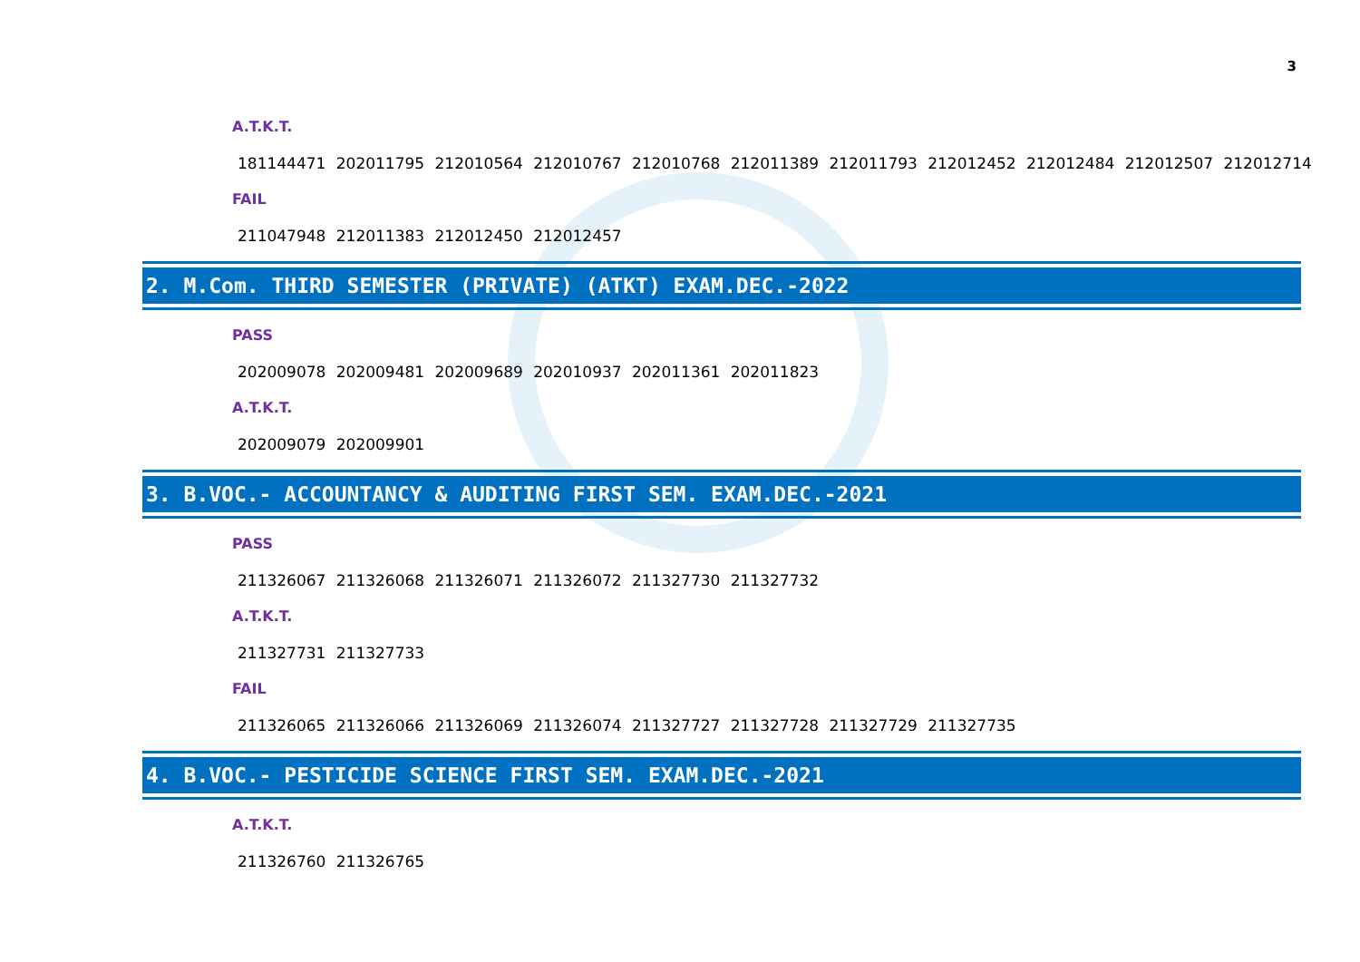3
A.T.K.T.
181144471 202011795 212010564 212010767 212010768 212011389 212011793 212012452 212012484 212012507 212012714
FAIL
211047948 212011383 212012450 212012457
2. M.Com. THIRD SEMESTER (PRIVATE) (ATKT) EXAM.DEC.-2022
PASS
202009078 202009481 202009689 202010937 202011361 202011823
A.T.K.T.
202009079 202009901
3. B.VOC.- ACCOUNTANCY & AUDITING FIRST SEM. EXAM.DEC.-2021
PASS
211326067 211326068 211326071 211326072 211327730 211327732
A.T.K.T.
211327731 211327733
FAIL
211326065 211326066 211326069 211326074 211327727 211327728 211327729 211327735
4. B.VOC.- PESTICIDE SCIENCE FIRST SEM. EXAM.DEC.-2021
A.T.K.T.
211326760 211326765